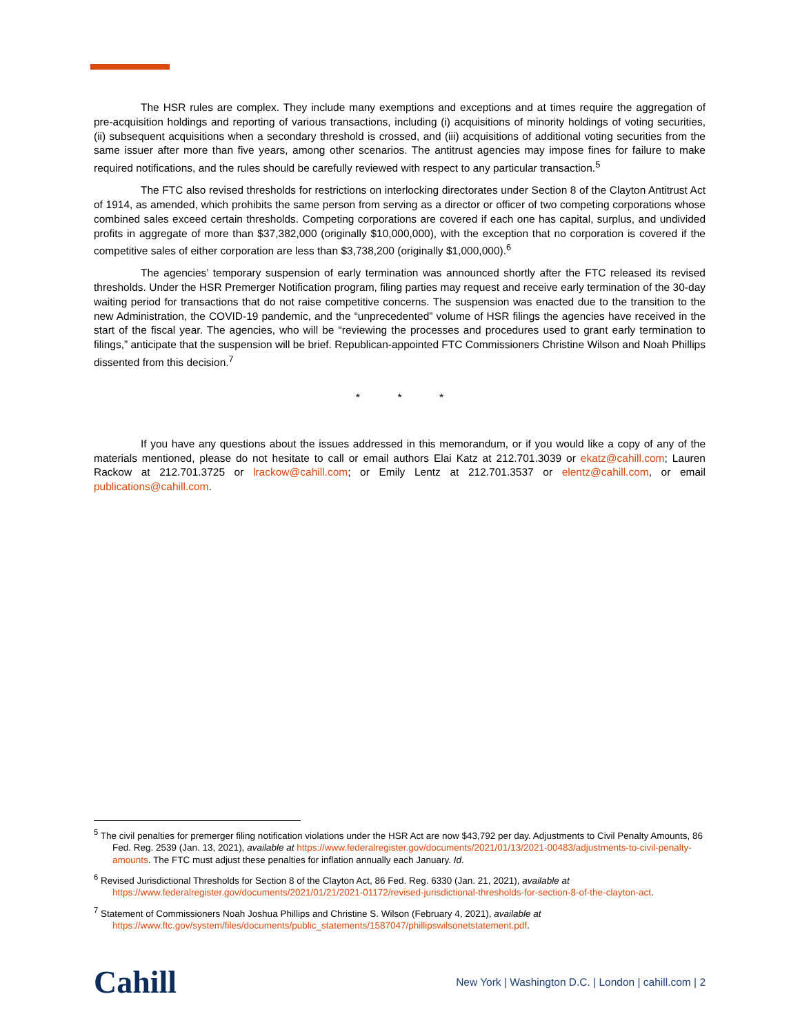The HSR rules are complex. They include many exemptions and exceptions and at times require the aggregation of pre-acquisition holdings and reporting of various transactions, including (i) acquisitions of minority holdings of voting securities, (ii) subsequent acquisitions when a secondary threshold is crossed, and (iii) acquisitions of additional voting securities from the same issuer after more than five years, among other scenarios. The antitrust agencies may impose fines for failure to make required notifications, and the rules should be carefully reviewed with respect to any particular transaction.<sup>5</sup>
The FTC also revised thresholds for restrictions on interlocking directorates under Section 8 of the Clayton Antitrust Act of 1914, as amended, which prohibits the same person from serving as a director or officer of two competing corporations whose combined sales exceed certain thresholds. Competing corporations are covered if each one has capital, surplus, and undivided profits in aggregate of more than $37,382,000 (originally $10,000,000), with the exception that no corporation is covered if the competitive sales of either corporation are less than $3,738,200 (originally $1,000,000).<sup>6</sup>
The agencies’ temporary suspension of early termination was announced shortly after the FTC released its revised thresholds. Under the HSR Premerger Notification program, filing parties may request and receive early termination of the 30-day waiting period for transactions that do not raise competitive concerns. The suspension was enacted due to the transition to the new Administration, the COVID-19 pandemic, and the “unprecedented” volume of HSR filings the agencies have received in the start of the fiscal year. The agencies, who will be “reviewing the processes and procedures used to grant early termination to filings,” anticipate that the suspension will be brief. Republican-appointed FTC Commissioners Christine Wilson and Noah Phillips dissented from this decision.<sup>7</sup>
* * *
If you have any questions about the issues addressed in this memorandum, or if you would like a copy of any of the materials mentioned, please do not hesitate to call or email authors Elai Katz at 212.701.3039 or ekatz@cahill.com; Lauren Rackow at 212.701.3725 or lrackow@cahill.com; or Emily Lentz at 212.701.3537 or elentz@cahill.com, or email publications@cahill.com.
<sup>5</sup> The civil penalties for premerger filing notification violations under the HSR Act are now $43,792 per day. Adjustments to Civil Penalty Amounts, 86 Fed. Reg. 2539 (Jan. 13, 2021), available at https://www.federalregister.gov/documents/2021/01/13/2021-00483/adjustments-to-civil-penalty-amounts. The FTC must adjust these penalties for inflation annually each January. Id.
<sup>6</sup> Revised Jurisdictional Thresholds for Section 8 of the Clayton Act, 86 Fed. Reg. 6330 (Jan. 21, 2021), available at https://www.federalregister.gov/documents/2021/01/21/2021-01172/revised-jurisdictional-thresholds-for-section-8-of-the-clayton-act.
<sup>7</sup> Statement of Commissioners Noah Joshua Phillips and Christine S. Wilson (February 4, 2021), available at https://www.ftc.gov/system/files/documents/public_statements/1587047/phillipswilsonetstatement.pdf.
Cahill New York | Washington D.C. | London | cahill.com | 2